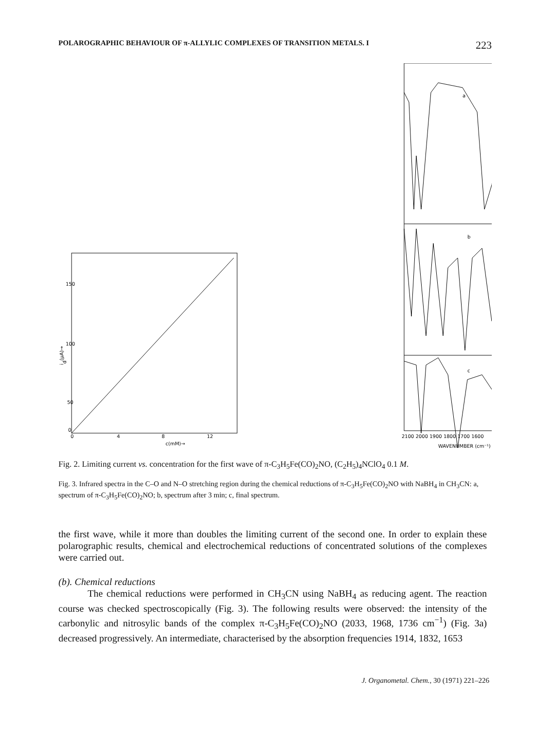POLAROGRAPHIC BEHAVIOUR OF π-ALLYLIC COMPLEXES OF TRANSITION METALS. I 223
150
100
50
0
0
4
8
12
c(mM)→
id(μA)→
2100 2000 1900 1800 1700 1600
WAVENUMBER (cm⁻¹)
a
b
c
Fig. 2. Limiting current vs. concentration for the first wave of π-C<sub>3</sub>H<sub>5</sub>Fe(CO)<sub>2</sub>NO, (C<sub>2</sub>H<sub>5</sub>)<sub>4</sub>NClO<sub>4</sub> 0.1 M.
Fig. 3. Infrared spectra in the C–O and N–O stretching region during the chemical reductions of π-C<sub>3</sub>H<sub>5</sub>Fe(CO)<sub>2</sub>NO with NaBH<sub>4</sub> in CH<sub>3</sub>CN: a, spectrum of π-C<sub>3</sub>H<sub>5</sub>Fe(CO)<sub>2</sub>NO; b, spectrum after 3 min; c, final spectrum.
the first wave, while it more than doubles the limiting current of the second one. In order to explain these polarographic results, chemical and electrochemical reductions of concentrated solutions of the complexes were carried out.
(b). Chemical reductions
The chemical reductions were performed in CH<sub>3</sub>CN using NaBH<sub>4</sub> as reducing agent. The reaction course was checked spectroscopically (Fig. 3). The following results were observed: the intensity of the carbonylic and nitrosylic bands of the complex π-C<sub>3</sub>H<sub>5</sub>Fe(CO)<sub>2</sub>NO (2033, 1968, 1736 cm<sup>−1</sup>) (Fig. 3a) decreased progressively. An intermediate, characterised by the absorption frequencies 1914, 1832, 1653
J. Organometal. Chem., 30 (1971) 221–226